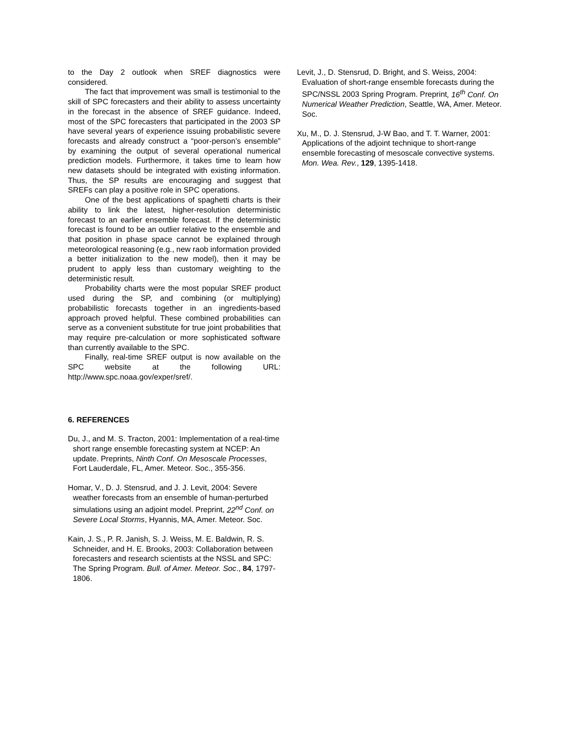to the Day 2 outlook when SREF diagnostics were considered.
The fact that improvement was small is testimonial to the skill of SPC forecasters and their ability to assess uncertainty in the forecast in the absence of SREF guidance. Indeed, most of the SPC forecasters that participated in the 2003 SP have several years of experience issuing probabilistic severe forecasts and already construct a “poor-person’s ensemble” by examining the output of several operational numerical prediction models. Furthermore, it takes time to learn how new datasets should be integrated with existing information. Thus, the SP results are encouraging and suggest that SREFs can play a positive role in SPC operations.
One of the best applications of spaghetti charts is their ability to link the latest, higher-resolution deterministic forecast to an earlier ensemble forecast. If the deterministic forecast is found to be an outlier relative to the ensemble and that position in phase space cannot be explained through meteorological reasoning (e.g., new raob information provided a better initialization to the new model), then it may be prudent to apply less than customary weighting to the deterministic result.
Probability charts were the most popular SREF product used during the SP, and combining (or multiplying) probabilistic forecasts together in an ingredients-based approach proved helpful. These combined probabilities can serve as a convenient substitute for true joint probabilities that may require pre-calculation or more sophisticated software than currently available to the SPC.
Finally, real-time SREF output is now available on the SPC website at the following URL: http://www.spc.noaa.gov/exper/sref/.
6. REFERENCES
Du, J., and M. S. Tracton, 2001: Implementation of a real-time short range ensemble forecasting system at NCEP: An update. Preprints, Ninth Conf. On Mesoscale Processes, Fort Lauderdale, FL, Amer. Meteor. Soc., 355-356.
Homar, V., D. J. Stensrud, and J. J. Levit, 2004: Severe weather forecasts from an ensemble of human-perturbed simulations using an adjoint model. Preprint, 22<sup>nd</sup> Conf. on Severe Local Storms, Hyannis, MA, Amer. Meteor. Soc.
Kain, J. S., P. R. Janish, S. J. Weiss, M. E. Baldwin, R. S. Schneider, and H. E. Brooks, 2003: Collaboration between forecasters and research scientists at the NSSL and SPC: The Spring Program. Bull. of Amer. Meteor. Soc., 84, 1797-1806.
Levit, J., D. Stensrud, D. Bright, and S. Weiss, 2004: Evaluation of short-range ensemble forecasts during the SPC/NSSL 2003 Spring Program. Preprint, 16<sup>th</sup> Conf. On Numerical Weather Prediction, Seattle, WA, Amer. Meteor. Soc.
Xu, M., D. J. Stensrud, J-W Bao, and T. T. Warner, 2001: Applications of the adjoint technique to short-range ensemble forecasting of mesoscale convective systems. Mon. Wea. Rev., 129, 1395-1418.